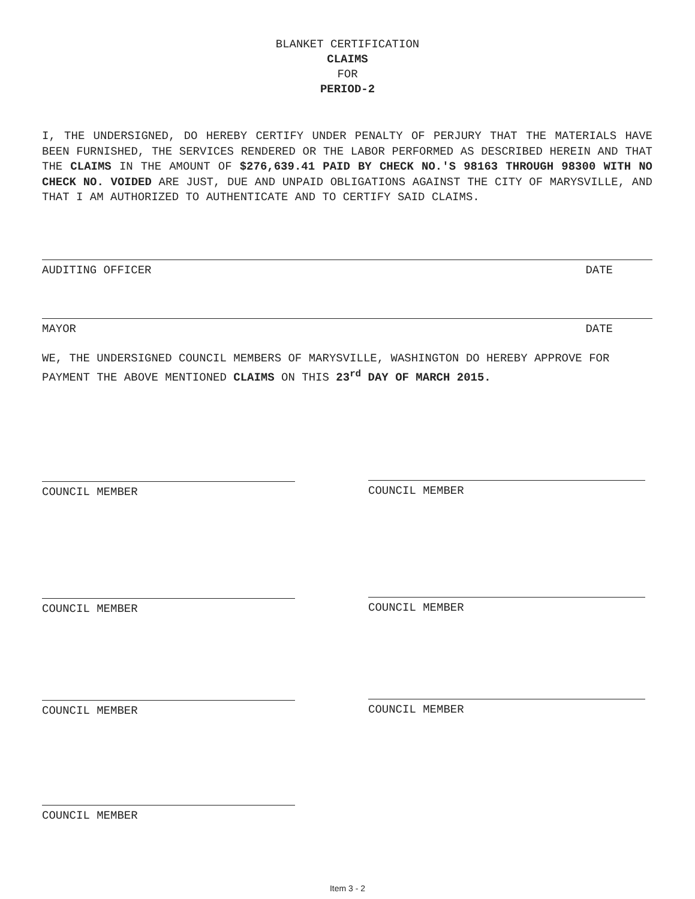BLANKET CERTIFICATION
CLAIMS
FOR
PERIOD-2
I, THE UNDERSIGNED, DO HEREBY CERTIFY UNDER PENALTY OF PERJURY THAT THE MATERIALS HAVE BEEN FURNISHED, THE SERVICES RENDERED OR THE LABOR PERFORMED AS DESCRIBED HEREIN AND THAT THE CLAIMS IN THE AMOUNT OF $276,639.41 PAID BY CHECK NO.'S 98163 THROUGH 98300 WITH NO CHECK NO. VOIDED ARE JUST, DUE AND UNPAID OBLIGATIONS AGAINST THE CITY OF MARYSVILLE, AND THAT I AM AUTHORIZED TO AUTHENTICATE AND TO CERTIFY SAID CLAIMS.
AUDITING OFFICER DATE
MAYOR DATE
WE, THE UNDERSIGNED COUNCIL MEMBERS OF MARYSVILLE, WASHINGTON DO HEREBY APPROVE FOR PAYMENT THE ABOVE MENTIONED CLAIMS ON THIS 23<sup>rd</sup> DAY OF MARCH 2015.
COUNCIL MEMBER COUNCIL MEMBER
COUNCIL MEMBER COUNCIL MEMBER
COUNCIL MEMBER COUNCIL MEMBER
COUNCIL MEMBER
Item 3 - 2